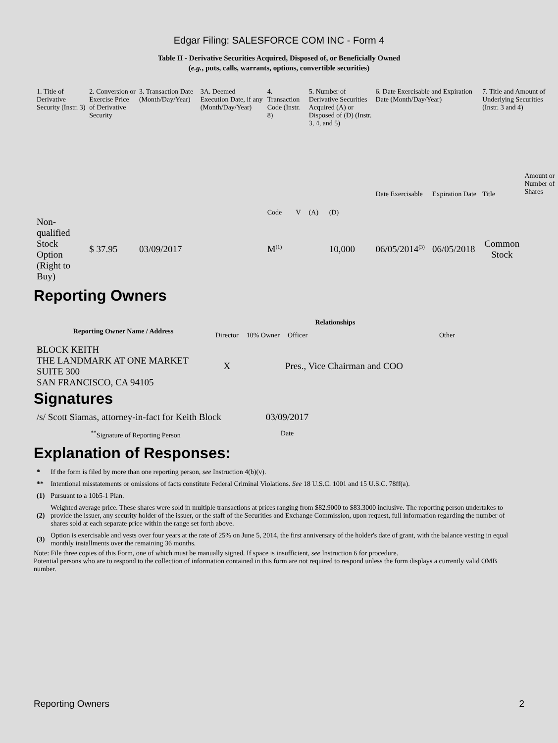Edgar Filing: SALESFORCE COM INC - Form 4
Table II - Derivative Securities Acquired, Disposed of, or Beneficially Owned
(e.g., puts, calls, warrants, options, convertible securities)
| 1. Title of Derivative Security (Instr. 3) | 2. Conversion or Exercise Price of Derivative Security | 3. Transaction Date (Month/Day/Year) | 3A. Deemed Execution Date, if any (Month/Day/Year) | 4. Transaction Code (Instr. 8) | | 5. Number of Derivative Securities Acquired (A) or Disposed of (D) (Instr. 3, 4, and 5) | | 6. Date Exercisable and Expiration Date (Month/Day/Year) | | 7. Title and Amount of Underlying Securities (Instr. 3 and 4) | |
| | | | | Code | V | (A) | (D) | Date Exercisable | Expiration Date | Title | Amount or Number of Shares |
| Non-qualified Stock Option (Right to Buy) | $ 37.95 | 03/09/2017 | | M<sup>(1)</sup> | | | 10,000 | 06/05/2014<sup>(3)</sup> | 06/05/2018 | Common Stock | |
Reporting Owners
| Reporting Owner Name / Address | Relationships | | | |
| --- | --- | --- | --- | --- |
| | Director | 10% Owner | Officer | Other |
| BLOCK KEITH THE LANDMARK AT ONE MARKET SUITE 300 SAN FRANCISCO, CA 94105 | X | | Pres., Vice Chairman and COO | |
Signatures
| /s/ Scott Siamas, attorney-in-fact for Keith Block | 03/09/2017 |
| <sup>**</sup> Signature of Reporting Person | Date |
Explanation of Responses:
| * | If the form is filed by more than one reporting person, see Instruction 4(b)(v). |
| ** | Intentional misstatements or omissions of facts constitute Federal Criminal Violations. See 18 U.S.C. 1001 and 15 U.S.C. 78ff(a). |
| (1) | Pursuant to a 10b5-1 Plan. |
| (2) | Weighted average price. These shares were sold in multiple transactions at prices ranging from $82.9000 to $83.3000 inclusive. The reporting person undertakes to provide the issuer, any security holder of the issuer, or the staff of the Securities and Exchange Commission, upon request, full information regarding the number of shares sold at each separate price within the range set forth above. |
| (3) | Option is exercisable and vests over four years at the rate of 25% on June 5, 2014, the first anniversary of the holder's date of grant, with the balance vesting in equal monthly installments over the remaining 36 months. |
Note: File three copies of this Form, one of which must be manually signed. If space is insufficient, see Instruction 6 for procedure.
Potential persons who are to respond to the collection of information contained in this form are not required to respond unless the form displays a currently valid OMB number.
Reporting Owners 2